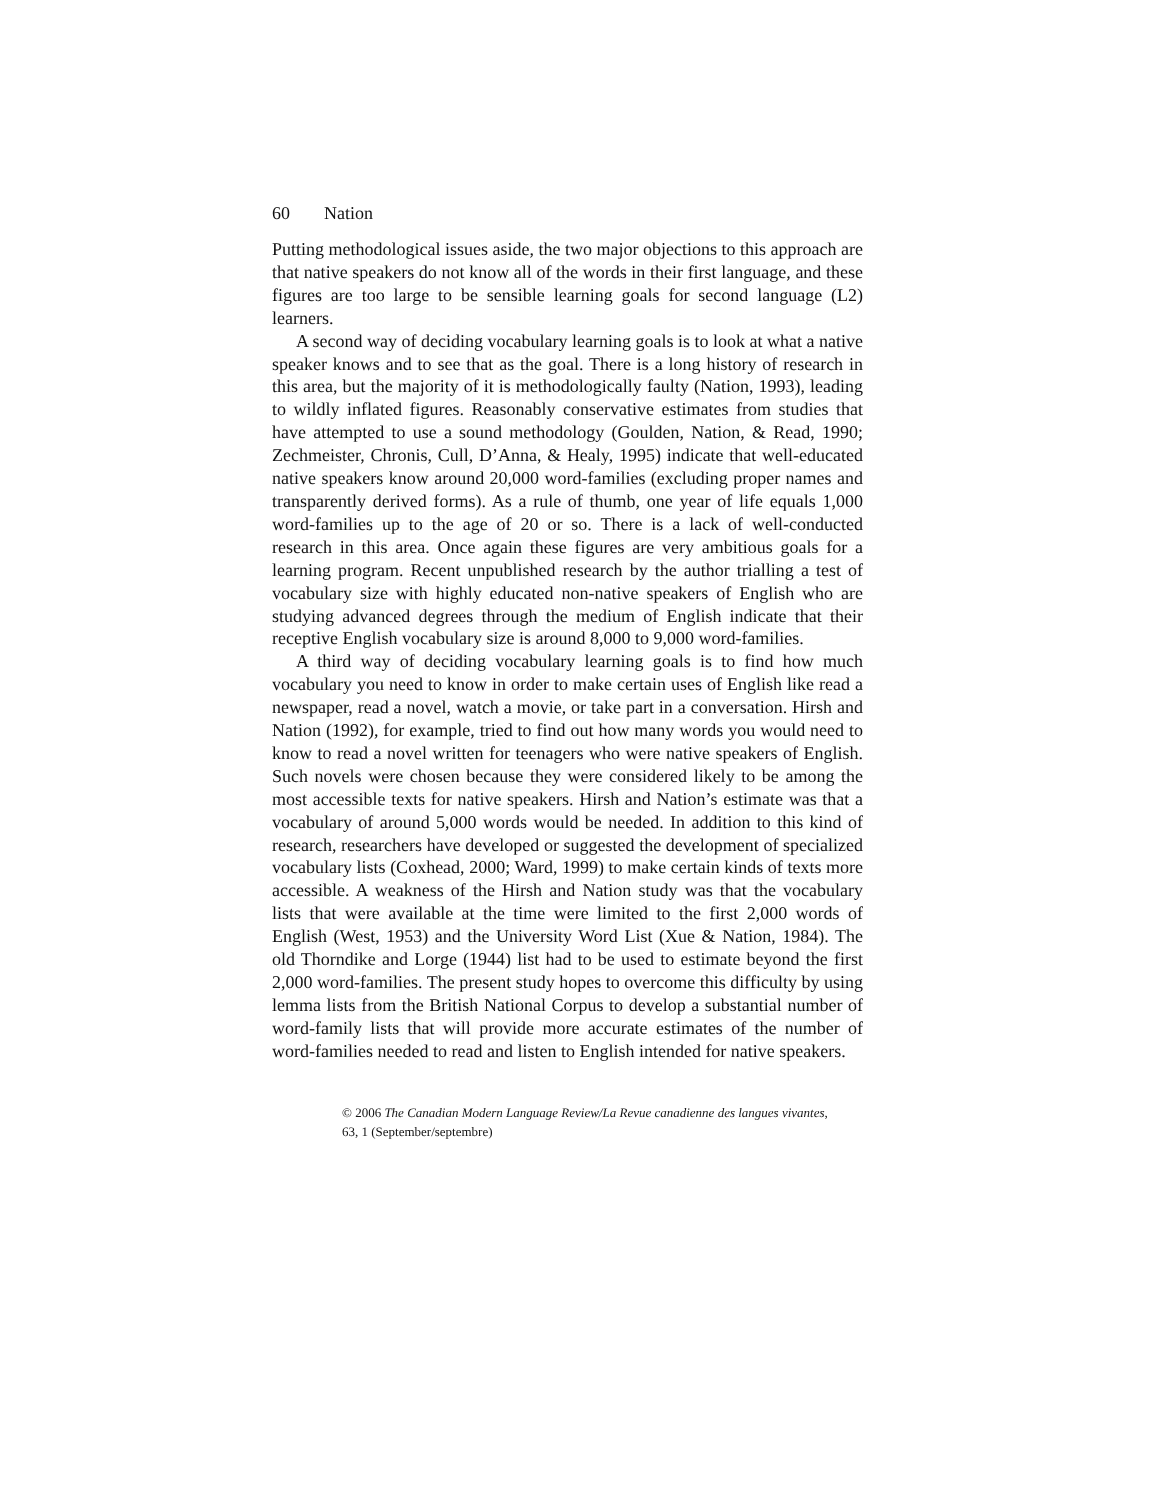60 Nation
Putting methodological issues aside, the two major objections to this approach are that native speakers do not know all of the words in their first language, and these figures are too large to be sensible learning goals for second language (L2) learners.
A second way of deciding vocabulary learning goals is to look at what a native speaker knows and to see that as the goal. There is a long history of research in this area, but the majority of it is methodologically faulty (Nation, 1993), leading to wildly inflated figures. Reasonably conservative estimates from studies that have attempted to use a sound methodology (Goulden, Nation, & Read, 1990; Zechmeister, Chronis, Cull, D’Anna, & Healy, 1995) indicate that well-educated native speakers know around 20,000 word-families (excluding proper names and transparently derived forms). As a rule of thumb, one year of life equals 1,000 word-families up to the age of 20 or so. There is a lack of well-conducted research in this area. Once again these figures are very ambitious goals for a learning program. Recent unpublished research by the author trialling a test of vocabulary size with highly educated non-native speakers of English who are studying advanced degrees through the medium of English indicate that their receptive English vocabulary size is around 8,000 to 9,000 word-families.
A third way of deciding vocabulary learning goals is to find how much vocabulary you need to know in order to make certain uses of English like read a newspaper, read a novel, watch a movie, or take part in a conversation. Hirsh and Nation (1992), for example, tried to find out how many words you would need to know to read a novel written for teenagers who were native speakers of English. Such novels were chosen because they were considered likely to be among the most accessible texts for native speakers. Hirsh and Nation’s estimate was that a vocabulary of around 5,000 words would be needed. In addition to this kind of research, researchers have developed or suggested the development of specialized vocabulary lists (Coxhead, 2000; Ward, 1999) to make certain kinds of texts more accessible. A weakness of the Hirsh and Nation study was that the vocabulary lists that were available at the time were limited to the first 2,000 words of English (West, 1953) and the University Word List (Xue & Nation, 1984). The old Thorndike and Lorge (1944) list had to be used to estimate beyond the first 2,000 word-families. The present study hopes to overcome this difficulty by using lemma lists from the British National Corpus to develop a substantial number of word-family lists that will provide more accurate estimates of the number of word-families needed to read and listen to English intended for native speakers.
© 2006 The Canadian Modern Language Review/La Revue canadienne des langues vivantes,
63, 1 (September/septembre)